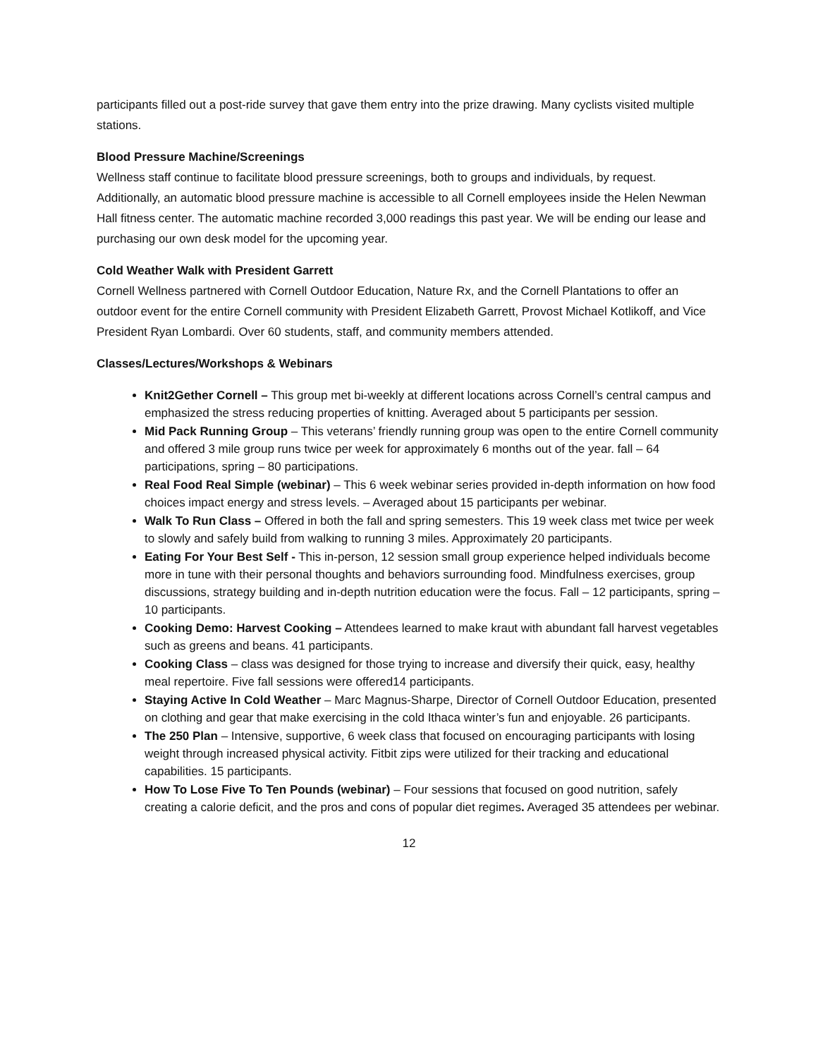participants filled out a post-ride survey that gave them entry into the prize drawing. Many cyclists visited multiple stations.
Blood Pressure Machine/Screenings
Wellness staff continue to facilitate blood pressure screenings, both to groups and individuals, by request. Additionally, an automatic blood pressure machine is accessible to all Cornell employees inside the Helen Newman Hall fitness center. The automatic machine recorded 3,000 readings this past year. We will be ending our lease and purchasing our own desk model for the upcoming year.
Cold Weather Walk with President Garrett
Cornell Wellness partnered with Cornell Outdoor Education, Nature Rx, and the Cornell Plantations to offer an outdoor event for the entire Cornell community with President Elizabeth Garrett, Provost Michael Kotlikoff, and Vice President Ryan Lombardi. Over 60 students, staff, and community members attended.
Classes/Lectures/Workshops & Webinars
Knit2Gether Cornell – This group met bi-weekly at different locations across Cornell’s central campus and emphasized the stress reducing properties of knitting. Averaged about 5 participants per session.
Mid Pack Running Group – This veterans’ friendly running group was open to the entire Cornell community and offered 3 mile group runs twice per week for approximately 6 months out of the year. fall – 64 participations, spring – 80 participations.
Real Food Real Simple (webinar) – This 6 week webinar series provided in-depth information on how food choices impact energy and stress levels. – Averaged about 15 participants per webinar.
Walk To Run Class – Offered in both the fall and spring semesters. This 19 week class met twice per week to slowly and safely build from walking to running 3 miles. Approximately 20 participants.
Eating For Your Best Self - This in-person, 12 session small group experience helped individuals become more in tune with their personal thoughts and behaviors surrounding food. Mindfulness exercises, group discussions, strategy building and in-depth nutrition education were the focus. Fall – 12 participants, spring – 10 participants.
Cooking Demo: Harvest Cooking – Attendees learned to make kraut with abundant fall harvest vegetables such as greens and beans. 41 participants.
Cooking Class – class was designed for those trying to increase and diversify their quick, easy, healthy meal repertoire. Five fall sessions were offered14 participants.
Staying Active In Cold Weather – Marc Magnus-Sharpe, Director of Cornell Outdoor Education, presented on clothing and gear that make exercising in the cold Ithaca winter’s fun and enjoyable. 26 participants.
The 250 Plan – Intensive, supportive, 6 week class that focused on encouraging participants with losing weight through increased physical activity. Fitbit zips were utilized for their tracking and educational capabilities. 15 participants.
How To Lose Five To Ten Pounds (webinar) – Four sessions that focused on good nutrition, safely creating a calorie deficit, and the pros and cons of popular diet regimes. Averaged 35 attendees per webinar.
12